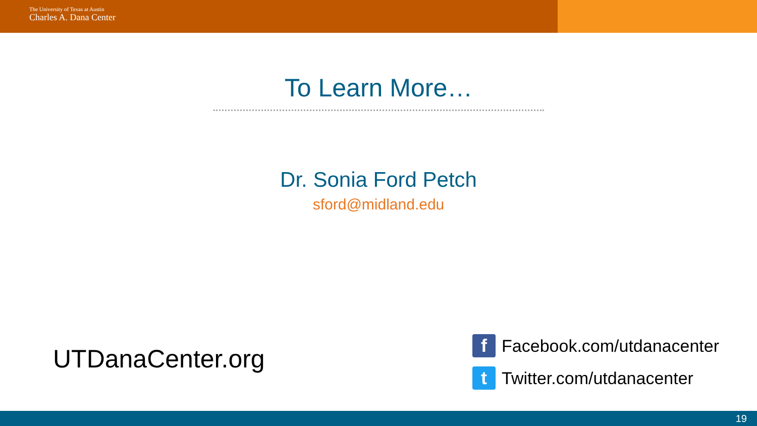The University of Texas at Austin
Charles A. Dana Center
To Learn More…
Dr. Sonia Ford Petch
sford@midland.edu
UTDanaCenter.org
f Facebook.com/utdanacenter
t Twitter.com/utdanacenter
19